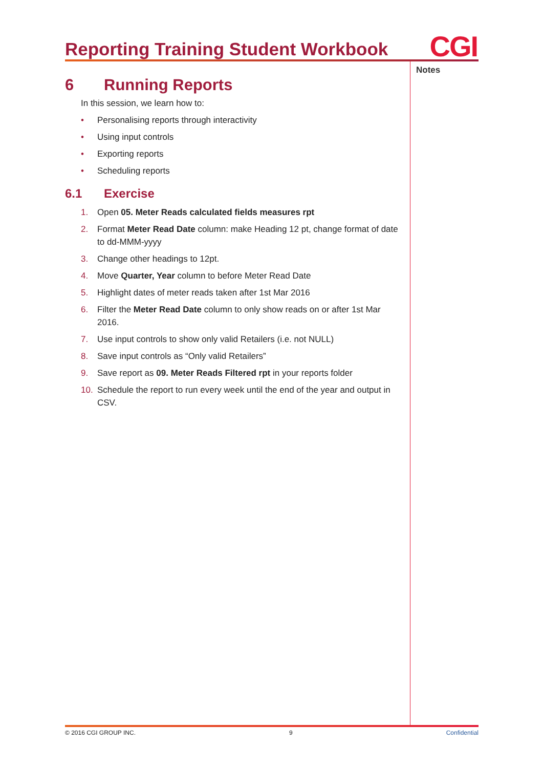Reporting Training Student Workbook
CGI
Notes
6 Running Reports
In this session, we learn how to:
• Personalising reports through interactivity
• Using input controls
• Exporting reports
• Scheduling reports
6.1 Exercise
1. Open 05. Meter Reads calculated fields measures rpt
2. Format Meter Read Date column: make Heading 12 pt, change format of date to dd-MMM-yyyy
3. Change other headings to 12pt.
4. Move Quarter, Year column to before Meter Read Date
5. Highlight dates of meter reads taken after 1st Mar 2016
6. Filter the Meter Read Date column to only show reads on or after 1st Mar 2016.
7. Use input controls to show only valid Retailers (i.e. not NULL)
8. Save input controls as “Only valid Retailers”
9. Save report as 09. Meter Reads Filtered rpt in your reports folder
10. Schedule the report to run every week until the end of the year and output in CSV.
© 2016 CGI GROUP INC. 9 Confidential